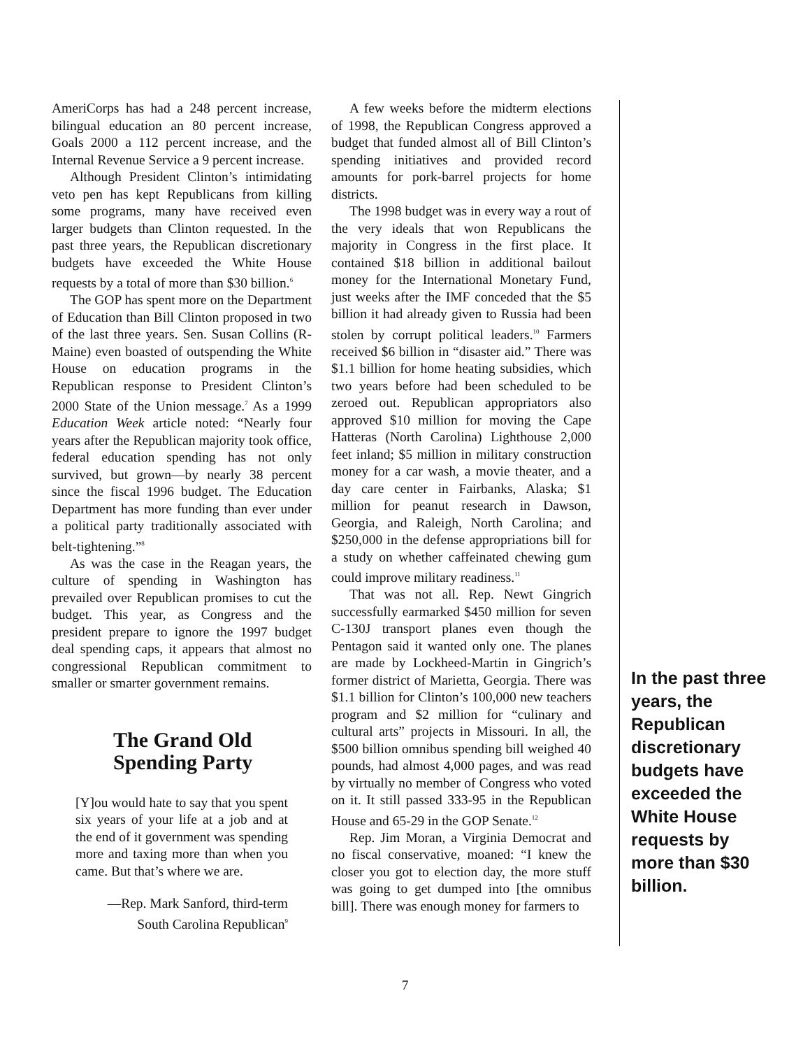AmeriCorps has had a 248 percent increase, bilingual education an 80 percent increase, Goals 2000 a 112 percent increase, and the Internal Revenue Service a 9 percent increase.
Although President Clinton’s intimidating veto pen has kept Republicans from killing some programs, many have received even larger budgets than Clinton requested. In the past three years, the Republican discretionary budgets have exceeded the White House requests by a total of more than $30 billion.<sup>6</sup>
The GOP has spent more on the Department of Education than Bill Clinton proposed in two of the last three years. Sen. Susan Collins (R-Maine) even boasted of outspending the White House on education programs in the Republican response to President Clinton’s 2000 State of the Union message.<sup>7</sup> As a 1999 Education Week article noted: “Nearly four years after the Republican majority took office, federal education spending has not only survived, but grown—by nearly 38 percent since the fiscal 1996 budget. The Education Department has more funding than ever under a political party traditionally associated with belt-tightening.”<sup>8</sup>
As was the case in the Reagan years, the culture of spending in Washington has prevailed over Republican promises to cut the budget. This year, as Congress and the president prepare to ignore the 1997 budget deal spending caps, it appears that almost no congressional Republican commitment to smaller or smarter government remains.
The Grand Old Spending Party
[Y]ou would hate to say that you spent six years of your life at a job and at the end of it government was spending more and taxing more than when you came. But that’s where we are.
—Rep. Mark Sanford, third-term
South Carolina Republican<sup>9</sup>
A few weeks before the midterm elections of 1998, the Republican Congress approved a budget that funded almost all of Bill Clinton’s spending initiatives and provided record amounts for pork-barrel projects for home districts.
The 1998 budget was in every way a rout of the very ideals that won Republicans the majority in Congress in the first place. It contained $18 billion in additional bailout money for the International Monetary Fund, just weeks after the IMF conceded that the $5 billion it had already given to Russia had been stolen by corrupt political leaders.<sup>10</sup> Farmers received $6 billion in “disaster aid.” There was $1.1 billion for home heating subsidies, which two years before had been scheduled to be zeroed out. Republican appropriators also approved $10 million for moving the Cape Hatteras (North Carolina) Lighthouse 2,000 feet inland; $5 million in military construction money for a car wash, a movie theater, and a day care center in Fairbanks, Alaska; $1 million for peanut research in Dawson, Georgia, and Raleigh, North Carolina; and $250,000 in the defense appropriations bill for a study on whether caffeinated chewing gum could improve military readiness.<sup>11</sup>
That was not all. Rep. Newt Gingrich successfully earmarked $450 million for seven C-130J transport planes even though the Pentagon said it wanted only one. The planes are made by Lockheed-Martin in Gingrich’s former district of Marietta, Georgia. There was $1.1 billion for Clinton’s 100,000 new teachers program and $2 million for “culinary and cultural arts” projects in Missouri. In all, the $500 billion omnibus spending bill weighed 40 pounds, had almost 4,000 pages, and was read by virtually no member of Congress who voted on it. It still passed 333-95 in the Republican House and 65-29 in the GOP Senate.<sup>12</sup>
Rep. Jim Moran, a Virginia Democrat and no fiscal conservative, moaned: “I knew the closer you got to election day, the more stuff was going to get dumped into [the omnibus bill]. There was enough money for farmers to
In the past three years, the Republican discretionary budgets have exceeded the White House requests by more than $30 billion.
7